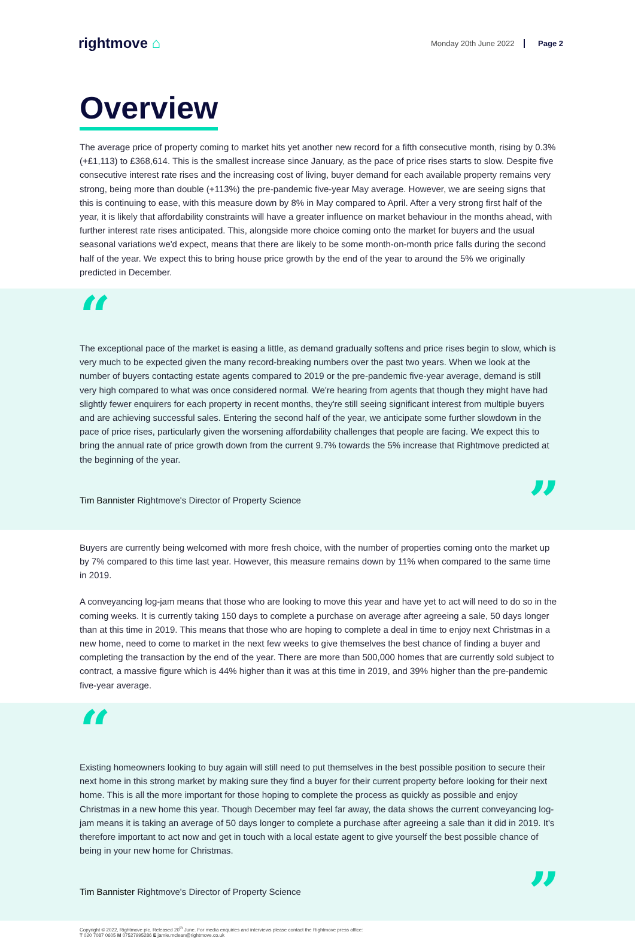rightmove ⌂
Monday 20th June 2022 Page 2
Overview
The average price of property coming to market hits yet another new record for a fifth consecutive month, rising by 0.3% (+£1,113) to £368,614. This is the smallest increase since January, as the pace of price rises starts to slow. Despite five consecutive interest rate rises and the increasing cost of living, buyer demand for each available property remains very strong, being more than double (+113%) the pre-pandemic five-year May average. However, we are seeing signs that this is continuing to ease, with this measure down by 8% in May compared to April. After a very strong first half of the year, it is likely that affordability constraints will have a greater influence on market behaviour in the months ahead, with further interest rate rises anticipated. This, alongside more choice coming onto the market for buyers and the usual seasonal variations we'd expect, means that there are likely to be some month-on-month price falls during the second half of the year. We expect this to bring house price growth by the end of the year to around the 5% we originally predicted in December.
“
The exceptional pace of the market is easing a little, as demand gradually softens and price rises begin to slow, which is very much to be expected given the many record-breaking numbers over the past two years. When we look at the number of buyers contacting estate agents compared to 2019 or the pre-pandemic five-year average, demand is still very high compared to what was once considered normal. We're hearing from agents that though they might have had slightly fewer enquirers for each property in recent months, they're still seeing significant interest from multiple buyers and are achieving successful sales. Entering the second half of the year, we anticipate some further slowdown in the pace of price rises, particularly given the worsening affordability challenges that people are facing. We expect this to bring the annual rate of price growth down from the current 9.7% towards the 5% increase that Rightmove predicted at the beginning of the year.
Tim Bannister Rightmove's Director of Property Science”
Buyers are currently being welcomed with more fresh choice, with the number of properties coming onto the market up by 7% compared to this time last year. However, this measure remains down by 11% when compared to the same time in 2019.
A conveyancing log-jam means that those who are looking to move this year and have yet to act will need to do so in the coming weeks. It is currently taking 150 days to complete a purchase on average after agreeing a sale, 50 days longer than at this time in 2019. This means that those who are hoping to complete a deal in time to enjoy next Christmas in a new home, need to come to market in the next few weeks to give themselves the best chance of finding a buyer and completing the transaction by the end of the year. There are more than 500,000 homes that are currently sold subject to contract, a massive figure which is 44% higher than it was at this time in 2019, and 39% higher than the pre-pandemic five-year average.
“
Existing homeowners looking to buy again will still need to put themselves in the best possible position to secure their next home in this strong market by making sure they find a buyer for their current property before looking for their next home. This is all the more important for those hoping to complete the process as quickly as possible and enjoy Christmas in a new home this year. Though December may feel far away, the data shows the current conveyancing log-jam means it is taking an average of 50 days longer to complete a purchase after agreeing a sale than it did in 2019. It's therefore important to act now and get in touch with a local estate agent to give yourself the best possible chance of being in your new home for Christmas.
Tim Bannister Rightmove's Director of Property Science”
Copyright © 2022, Rightmove plc. Released 20<sup>th</sup> June. For media enquiries and interviews please contact the Rightmove press office:
T 020 7087 0605 M 07527995286 E jamie.mclean@rightmove.co.uk